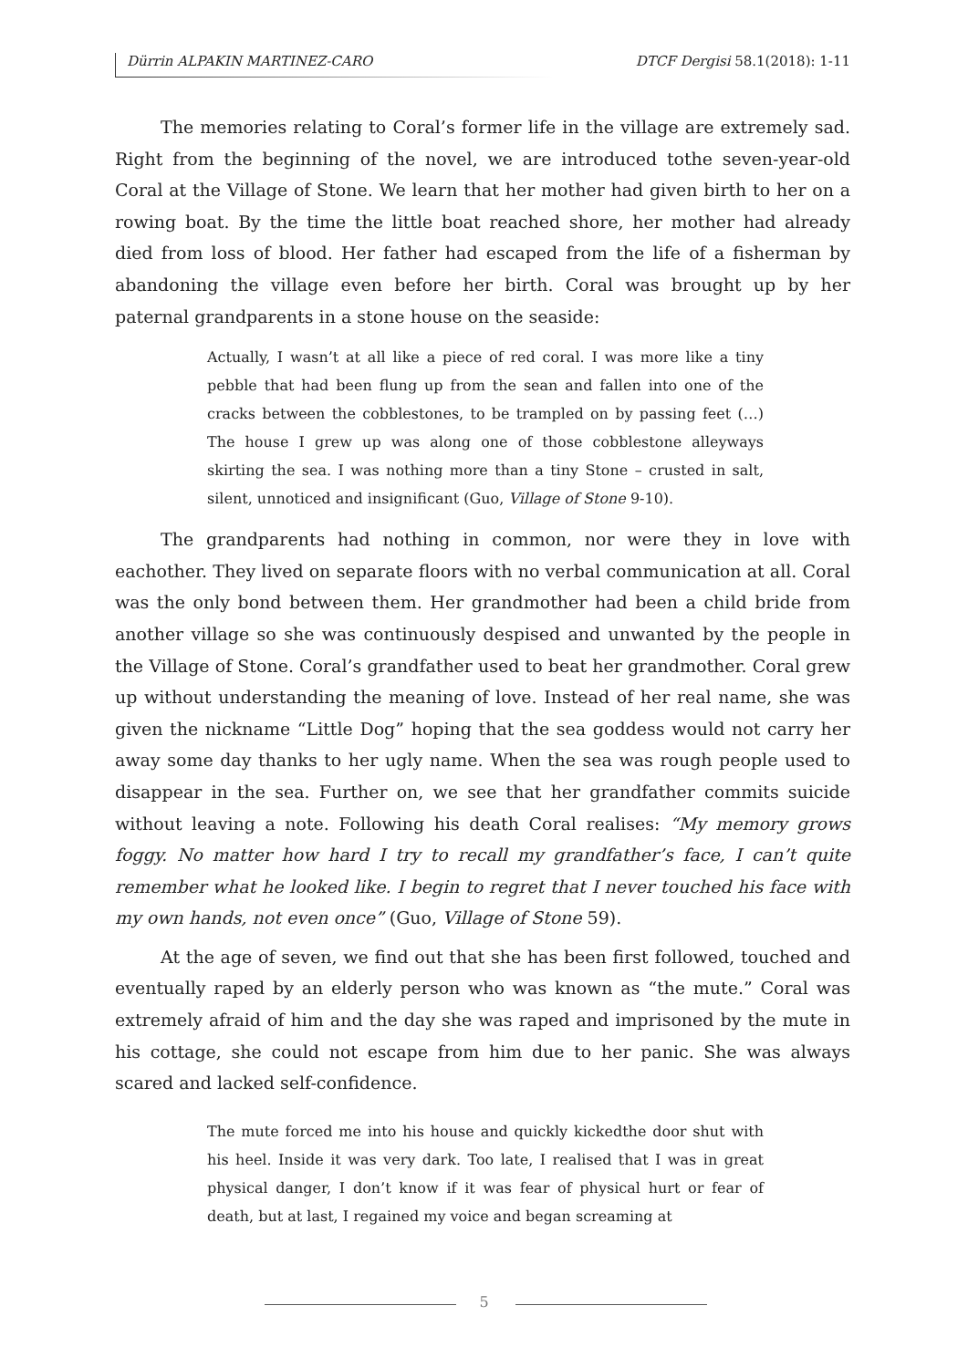Dürrin ALPAKIN MARTINEZ-CARO DTCF Dergisi 58.1(2018): 1-11
The memories relating to Coral’s former life in the village are extremely sad. Right from the beginning of the novel, we are introduced tothe seven-year-old Coral at the Village of Stone. We learn that her mother had given birth to her on a rowing boat. By the time the little boat reached shore, her mother had already died from loss of blood. Her father had escaped from the life of a fisherman by abandoning the village even before her birth. Coral was brought up by her paternal grandparents in a stone house on the seaside:
Actually, I wasn’t at all like a piece of red coral. I was more like a tiny pebble that had been flung up from the sean and fallen into one of the cracks between the cobblestones, to be trampled on by passing feet (…) The house I grew up was along one of those cobblestone alleyways skirting the sea. I was nothing more than a tiny Stone – crusted in salt, silent, unnoticed and insignificant (Guo, Village of Stone 9-10).
The grandparents had nothing in common, nor were they in love with eachother. They lived on separate floors with no verbal communication at all. Coral was the only bond between them. Her grandmother had been a child bride from another village so she was continuously despised and unwanted by the people in the Village of Stone. Coral’s grandfather used to beat her grandmother. Coral grew up without understanding the meaning of love. Instead of her real name, she was given the nickname “Little Dog” hoping that the sea goddess would not carry her away some day thanks to her ugly name. When the sea was rough people used to disappear in the sea. Further on, we see that her grandfather commits suicide without leaving a note. Following his death Coral realises: “My memory grows foggy. No matter how hard I try to recall my grandfather’s face, I can’t quite remember what he looked like. I begin to regret that I never touched his face with my own hands, not even once” (Guo, Village of Stone 59).
At the age of seven, we find out that she has been first followed, touched and eventually raped by an elderly person who was known as “the mute.” Coral was extremely afraid of him and the day she was raped and imprisoned by the mute in his cottage, she could not escape from him due to her panic. She was always scared and lacked self-confidence.
The mute forced me into his house and quickly kickedthe door shut with his heel. Inside it was very dark. Too late, I realised that I was in great physical danger, I don’t know if it was fear of physical hurt or fear of death, but at last, I regained my voice and began screaming at
5